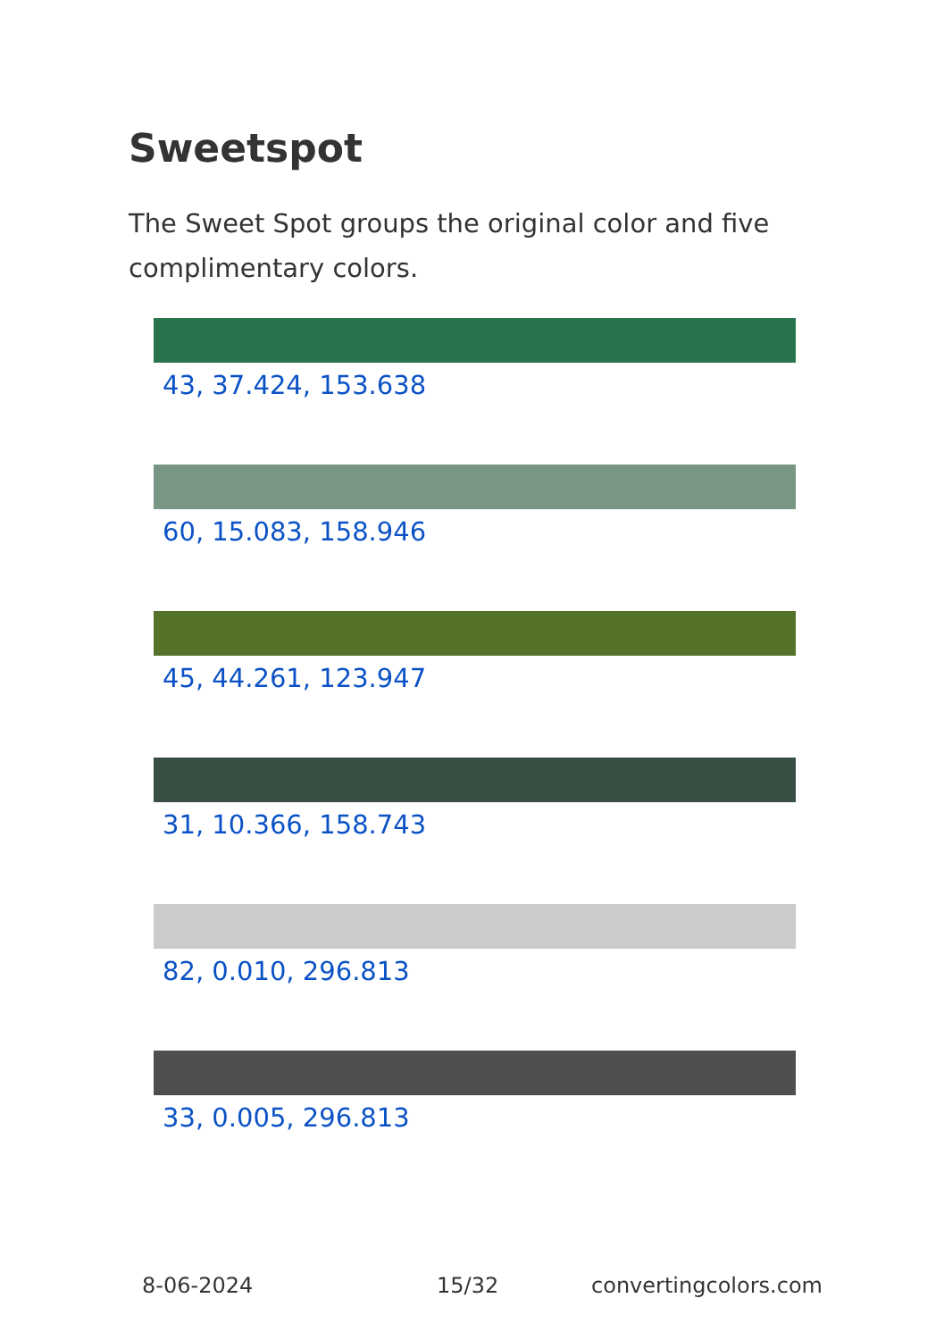Sweetspot
The Sweet Spot groups the original color and five complimentary colors.
43, 37.424, 153.638
60, 15.083, 158.946
45, 44.261, 123.947
31, 10.366, 158.743
82, 0.010, 296.813
33, 0.005, 296.813
8-06-2024 15/32 convertingcolors.com